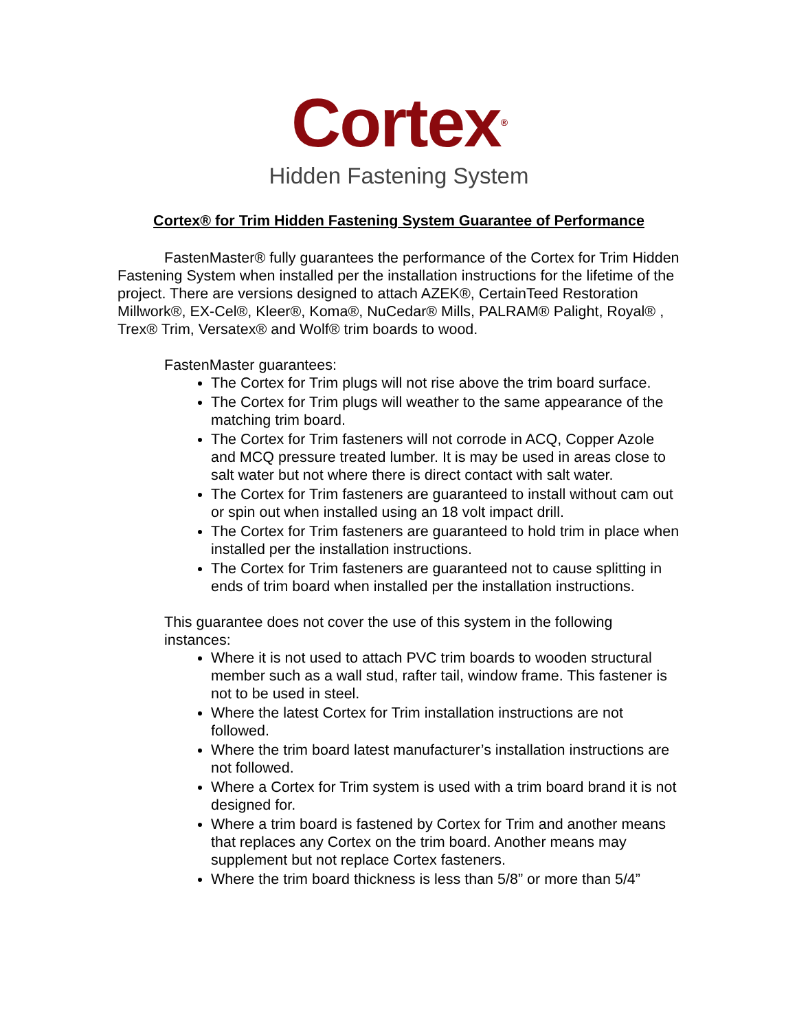Cortex<sup>®</sup>
Hidden Fastening System
Cortex® for Trim Hidden Fastening System Guarantee of Performance
FastenMaster® fully guarantees the performance of the Cortex for Trim Hidden Fastening System when installed per the installation instructions for the lifetime of the project. There are versions designed to attach AZEK®, CertainTeed Restoration Millwork®, EX-Cel®, Kleer®, Koma®, NuCedar® Mills, PALRAM® Palight, Royal® , Trex® Trim, Versatex® and Wolf® trim boards to wood.
FastenMaster guarantees:
The Cortex for Trim plugs will not rise above the trim board surface.
The Cortex for Trim plugs will weather to the same appearance of the matching trim board.
The Cortex for Trim fasteners will not corrode in ACQ, Copper Azole and MCQ pressure treated lumber. It is may be used in areas close to salt water but not where there is direct contact with salt water.
The Cortex for Trim fasteners are guaranteed to install without cam out or spin out when installed using an 18 volt impact drill.
The Cortex for Trim fasteners are guaranteed to hold trim in place when installed per the installation instructions.
The Cortex for Trim fasteners are guaranteed not to cause splitting in ends of trim board when installed per the installation instructions.
This guarantee does not cover the use of this system in the following instances:
Where it is not used to attach PVC trim boards to wooden structural member such as a wall stud, rafter tail, window frame. This fastener is not to be used in steel.
Where the latest Cortex for Trim installation instructions are not followed.
Where the trim board latest manufacturer’s installation instructions are not followed.
Where a Cortex for Trim system is used with a trim board brand it is not designed for.
Where a trim board is fastened by Cortex for Trim and another means that replaces any Cortex on the trim board. Another means may supplement but not replace Cortex fasteners.
Where the trim board thickness is less than 5/8” or more than 5/4”